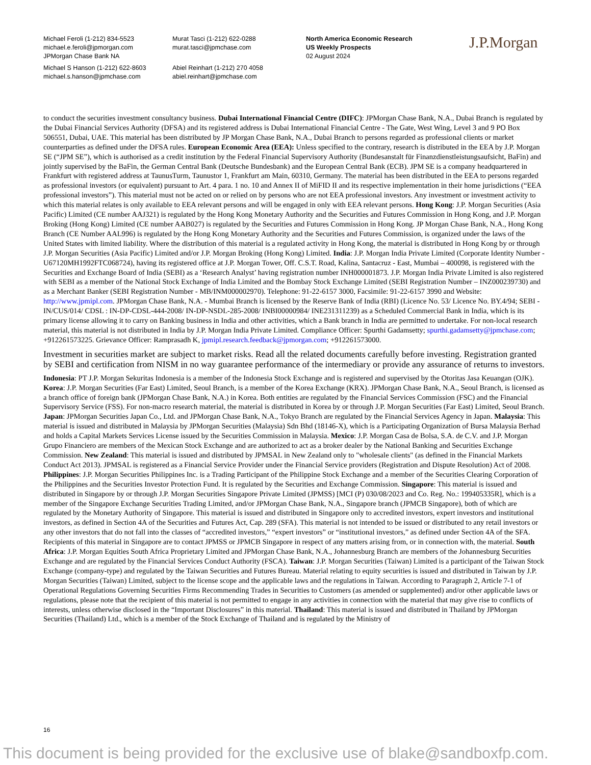Michael Feroli (1-212) 834-5523
michael.e.feroli@jpmorgan.com
JPMorgan Chase Bank NA
Michael S Hanson (1-212) 622-8603
michael.s.hanson@jpmchase.com
Murat Tasci (1-212) 622-0288
murat.tasci@jpmchase.com
Abiel Reinhart (1-212) 270 4058
abiel.reinhart@jpmchase.com
North America Economic Research
US Weekly Prospects
02 August 2024
J.P.Morgan
to conduct the securities investment consultancy business. Dubai International Financial Centre (DIFC): JPMorgan Chase Bank, N.A., Dubai Branch is regulated by the Dubai Financial Services Authority (DFSA) and its registered address is Dubai International Financial Centre - The Gate, West Wing, Level 3 and 9 PO Box 506551, Dubai, UAE. This material has been distributed by JP Morgan Chase Bank, N.A., Dubai Branch to persons regarded as professional clients or market counterparties as defined under the DFSA rules. European Economic Area (EEA): Unless specified to the contrary, research is distributed in the EEA by J.P. Morgan SE (“JPM SE”), which is authorised as a credit institution by the Federal Financial Supervisory Authority (Bundesanstalt für Finanzdienstleistungsaufsicht, BaFin) and jointly supervised by the BaFin, the German Central Bank (Deutsche Bundesbank) and the European Central Bank (ECB). JPM SE is a company headquartered in Frankfurt with registered address at TaunusTurm, Taunustor 1, Frankfurt am Main, 60310, Germany. The material has been distributed in the EEA to persons regarded as professional investors (or equivalent) pursuant to Art. 4 para. 1 no. 10 and Annex II of MiFID II and its respective implementation in their home jurisdictions (“EEA professional investors”). This material must not be acted on or relied on by persons who are not EEA professional investors. Any investment or investment activity to which this material relates is only available to EEA relevant persons and will be engaged in only with EEA relevant persons. Hong Kong: J.P. Morgan Securities (Asia Pacific) Limited (CE number AAJ321) is regulated by the Hong Kong Monetary Authority and the Securities and Futures Commission in Hong Kong, and J.P. Morgan Broking (Hong Kong) Limited (CE number AAB027) is regulated by the Securities and Futures Commission in Hong Kong. JP Morgan Chase Bank, N.A., Hong Kong Branch (CE Number AAL996) is regulated by the Hong Kong Monetary Authority and the Securities and Futures Commission, is organized under the laws of the United States with limited liability. Where the distribution of this material is a regulated activity in Hong Kong, the material is distributed in Hong Kong by or through J.P. Morgan Securities (Asia Pacific) Limited and/or J.P. Morgan Broking (Hong Kong) Limited. India: J.P. Morgan India Private Limited (Corporate Identity Number - U67120MH1992FTC068724), having its registered office at J.P. Morgan Tower, Off. C.S.T. Road, Kalina, Santacruz - East, Mumbai – 400098, is registered with the Securities and Exchange Board of India (SEBI) as a ‘Research Analyst’ having registration number INH000001873. J.P. Morgan India Private Limited is also registered with SEBI as a member of the National Stock Exchange of India Limited and the Bombay Stock Exchange Limited (SEBI Registration Number – INZ000239730) and as a Merchant Banker (SEBI Registration Number - MB/INM000002970). Telephone: 91-22-6157 3000, Facsimile: 91-22-6157 3990 and Website: http://www.jpmipl.com. JPMorgan Chase Bank, N.A. - Mumbai Branch is licensed by the Reserve Bank of India (RBI) (Licence No. 53/ Licence No. BY.4/94; SEBI - IN/CUS/014/ CDSL : IN-DP-CDSL-444-2008/ IN-DP-NSDL-285-2008/ INBI00000984/ INE231311239) as a Scheduled Commercial Bank in India, which is its primary license allowing it to carry on Banking business in India and other activities, which a Bank branch in India are permitted to undertake. For non-local research material, this material is not distributed in India by J.P. Morgan India Private Limited. Compliance Officer: Spurthi Gadamsetty; spurthi.gadamsetty@jpmchase.com; +912261573225. Grievance Officer: Ramprasadh K, jpmipl.research.feedback@jpmorgan.com; +912261573000.
Investment in securities market are subject to market risks. Read all the related documents carefully before investing. Registration granted by SEBI and certification from NISM in no way guarantee performance of the intermediary or provide any assurance of returns to investors.
Indonesia: PT J.P. Morgan Sekuritas Indonesia is a member of the Indonesia Stock Exchange and is registered and supervised by the Otoritas Jasa Keuangan (OJK). Korea: J.P. Morgan Securities (Far East) Limited, Seoul Branch, is a member of the Korea Exchange (KRX). JPMorgan Chase Bank, N.A., Seoul Branch, is licensed as a branch office of foreign bank (JPMorgan Chase Bank, N.A.) in Korea. Both entities are regulated by the Financial Services Commission (FSC) and the Financial Supervisory Service (FSS). For non-macro research material, the material is distributed in Korea by or through J.P. Morgan Securities (Far East) Limited, Seoul Branch. Japan: JPMorgan Securities Japan Co., Ltd. and JPMorgan Chase Bank, N.A., Tokyo Branch are regulated by the Financial Services Agency in Japan. Malaysia: This material is issued and distributed in Malaysia by JPMorgan Securities (Malaysia) Sdn Bhd (18146-X), which is a Participating Organization of Bursa Malaysia Berhad and holds a Capital Markets Services License issued by the Securities Commission in Malaysia. Mexico: J.P. Morgan Casa de Bolsa, S.A. de C.V. and J.P. Morgan Grupo Financiero are members of the Mexican Stock Exchange and are authorized to act as a broker dealer by the National Banking and Securities Exchange Commission. New Zealand: This material is issued and distributed by JPMSAL in New Zealand only to "wholesale clients" (as defined in the Financial Markets Conduct Act 2013). JPMSAL is registered as a Financial Service Provider under the Financial Service providers (Registration and Dispute Resolution) Act of 2008. Philippines: J.P. Morgan Securities Philippines Inc. is a Trading Participant of the Philippine Stock Exchange and a member of the Securities Clearing Corporation of the Philippines and the Securities Investor Protection Fund. It is regulated by the Securities and Exchange Commission. Singapore: This material is issued and distributed in Singapore by or through J.P. Morgan Securities Singapore Private Limited (JPMSS) [MCI (P) 030/08/2023 and Co. Reg. No.: 199405335R], which is a member of the Singapore Exchange Securities Trading Limited, and/or JPMorgan Chase Bank, N.A., Singapore branch (JPMCB Singapore), both of which are regulated by the Monetary Authority of Singapore. This material is issued and distributed in Singapore only to accredited investors, expert investors and institutional investors, as defined in Section 4A of the Securities and Futures Act, Cap. 289 (SFA). This material is not intended to be issued or distributed to any retail investors or any other investors that do not fall into the classes of “accredited investors,” “expert investors” or “institutional investors,” as defined under Section 4A of the SFA. Recipients of this material in Singapore are to contact JPMSS or JPMCB Singapore in respect of any matters arising from, or in connection with, the material. South Africa: J.P. Morgan Equities South Africa Proprietary Limited and JPMorgan Chase Bank, N.A., Johannesburg Branch are members of the Johannesburg Securities Exchange and are regulated by the Financial Services Conduct Authority (FSCA). Taiwan: J.P. Morgan Securities (Taiwan) Limited is a participant of the Taiwan Stock Exchange (company-type) and regulated by the Taiwan Securities and Futures Bureau. Material relating to equity securities is issued and distributed in Taiwan by J.P. Morgan Securities (Taiwan) Limited, subject to the license scope and the applicable laws and the regulations in Taiwan. According to Paragraph 2, Article 7-1 of Operational Regulations Governing Securities Firms Recommending Trades in Securities to Customers (as amended or supplemented) and/or other applicable laws or regulations, please note that the recipient of this material is not permitted to engage in any activities in connection with the material that may give rise to conflicts of interests, unless otherwise disclosed in the “Important Disclosures” in this material. Thailand: This material is issued and distributed in Thailand by JPMorgan Securities (Thailand) Ltd., which is a member of the Stock Exchange of Thailand and is regulated by the Ministry of
16
This document is being provided for the exclusive use of blake@sandboxfp.com.